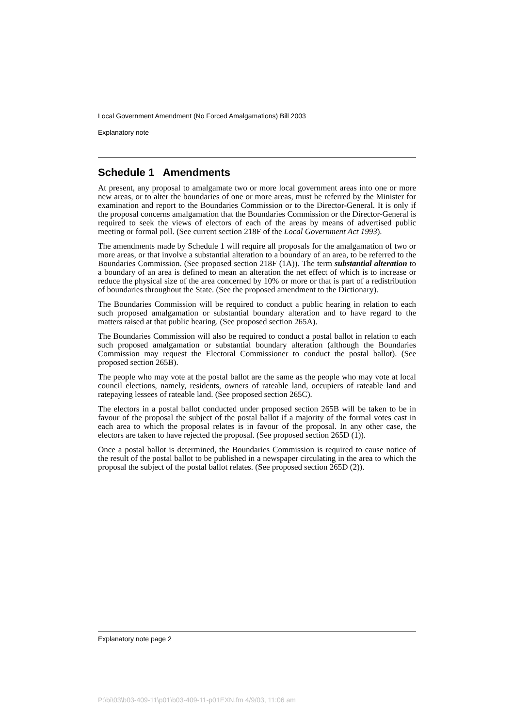Local Government Amendment (No Forced Amalgamations) Bill 2003
Explanatory note
Schedule 1 Amendments
At present, any proposal to amalgamate two or more local government areas into one or more new areas, or to alter the boundaries of one or more areas, must be referred by the Minister for examination and report to the Boundaries Commission or to the Director-General. It is only if the proposal concerns amalgamation that the Boundaries Commission or the Director-General is required to seek the views of electors of each of the areas by means of advertised public meeting or formal poll. (See current section 218F of the Local Government Act 1993).
The amendments made by Schedule 1 will require all proposals for the amalgamation of two or more areas, or that involve a substantial alteration to a boundary of an area, to be referred to the Boundaries Commission. (See proposed section 218F (1A)). The term substantial alteration to a boundary of an area is defined to mean an alteration the net effect of which is to increase or reduce the physical size of the area concerned by 10% or more or that is part of a redistribution of boundaries throughout the State. (See the proposed amendment to the Dictionary).
The Boundaries Commission will be required to conduct a public hearing in relation to each such proposed amalgamation or substantial boundary alteration and to have regard to the matters raised at that public hearing. (See proposed section 265A).
The Boundaries Commission will also be required to conduct a postal ballot in relation to each such proposed amalgamation or substantial boundary alteration (although the Boundaries Commission may request the Electoral Commissioner to conduct the postal ballot). (See proposed section 265B).
The people who may vote at the postal ballot are the same as the people who may vote at local council elections, namely, residents, owners of rateable land, occupiers of rateable land and ratepaying lessees of rateable land. (See proposed section 265C).
The electors in a postal ballot conducted under proposed section 265B will be taken to be in favour of the proposal the subject of the postal ballot if a majority of the formal votes cast in each area to which the proposal relates is in favour of the proposal. In any other case, the electors are taken to have rejected the proposal. (See proposed section 265D (1)).
Once a postal ballot is determined, the Boundaries Commission is required to cause notice of the result of the postal ballot to be published in a newspaper circulating in the area to which the proposal the subject of the postal ballot relates. (See proposed section 265D (2)).
Explanatory note page 2
P:\bi\03\b03-409-11\p01\b03-409-11-p01EXN.fm 4/9/03, 11:06 am